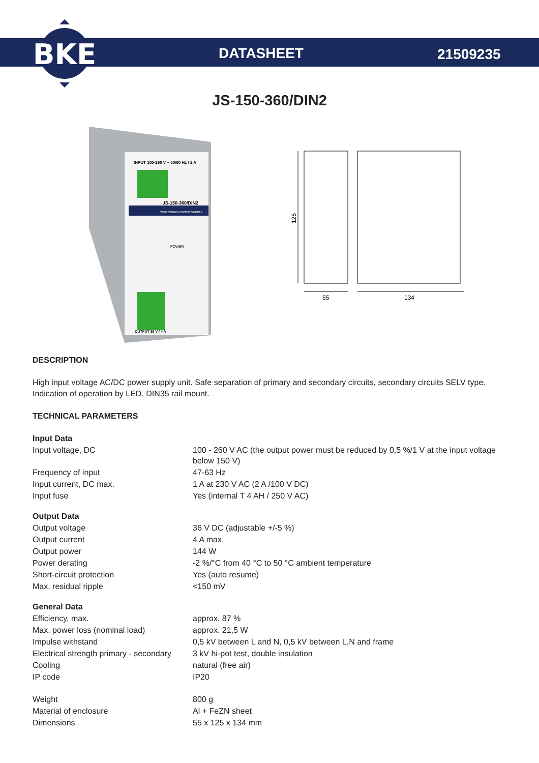BKE
DATASHEET
21509235
JS-150-360/DIN2
INPUT 100-260 V ~ 50/60 Hz / 2 A
JS-150-360/DIN2
SWITCHING POWER SUPPLY
POWER
OUTPUT 36 V / 4 A
125
55
134
DESCRIPTION
High input voltage AC/DC power supply unit. Safe separation of primary and secondary circuits, secondary circuits SELV type. Indication of operation by LED. DIN35 rail mount.
TECHNICAL PARAMETERS
| Input Data | |
| Input voltage, DC | 100 - 260 V AC (the output power must be reduced by 0,5 %/1 V at the input voltage below 150 V) |
| Frequency of input | 47-63 Hz |
| Input current, DC max. | 1 A at 230 V AC (2 A /100 V DC) |
| Input fuse | Yes (internal T 4 AH / 250 V AC) |
| Output Data | |
| Output voltage | 36 V DC (adjustable +/-5 %) |
| Output current | 4 A max. |
| Output power | 144 W |
| Power derating | -2 %/°C from 40 °C to 50 °C ambient temperature |
| Short-circuit protection | Yes (auto resume) |
| Max. residual ripple | <150 mV |
| General Data | |
| Efficiency, max. | approx. 87 % |
| Max. power loss (nominal load) | approx. 21,5 W |
| Impulse withstand | 0,5 kV between L and N, 0,5 kV between L,N and frame |
| Electrical strength primary - secondary | 3 kV hi-pot test, double insulation |
| Cooling | natural (free air) |
| IP code | IP20 |
| Weight | 800 g |
| Material of enclosure | Al + FeZN sheet |
| Dimensions | 55 x 125 x 134 mm |